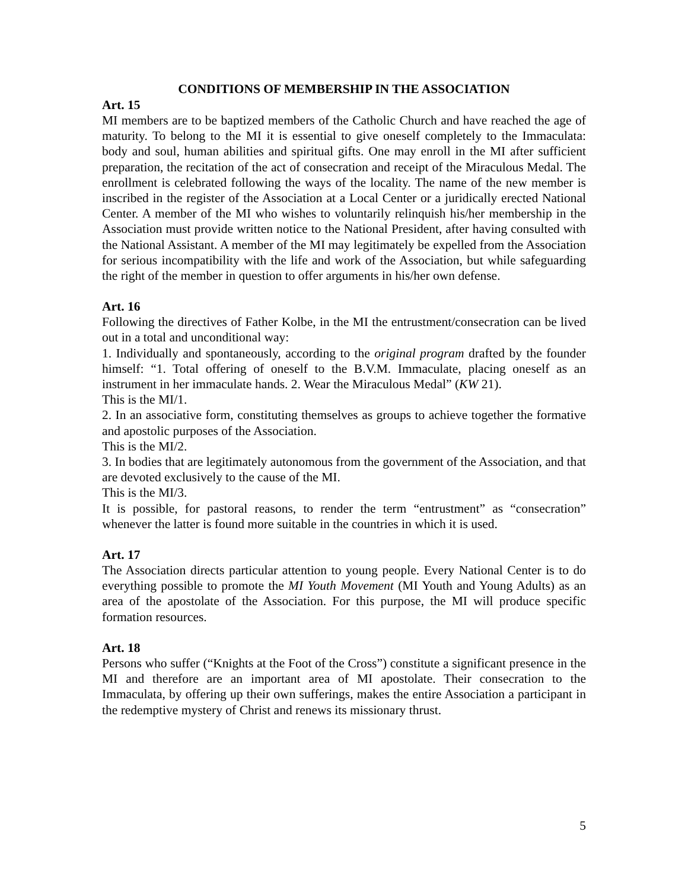CONDITIONS OF MEMBERSHIP IN THE ASSOCIATION
Art. 15
MI members are to be baptized members of the Catholic Church and have reached the age of maturity. To belong to the MI it is essential to give oneself completely to the Immaculata: body and soul, human abilities and spiritual gifts. One may enroll in the MI after sufficient preparation, the recitation of the act of consecration and receipt of the Miraculous Medal. The enrollment is celebrated following the ways of the locality. The name of the new member is inscribed in the register of the Association at a Local Center or a juridically erected National Center. A member of the MI who wishes to voluntarily relinquish his/her membership in the Association must provide written notice to the National President, after having consulted with the National Assistant. A member of the MI may legitimately be expelled from the Association for serious incompatibility with the life and work of the Association, but while safeguarding the right of the member in question to offer arguments in his/her own defense.
Art. 16
Following the directives of Father Kolbe, in the MI the entrustment/consecration can be lived out in a total and unconditional way:
1. Individually and spontaneously, according to the original program drafted by the founder himself: “1. Total offering of oneself to the B.V.M. Immaculate, placing oneself as an instrument in her immaculate hands. 2. Wear the Miraculous Medal” (KW 21).
This is the MI/1.
2. In an associative form, constituting themselves as groups to achieve together the formative and apostolic purposes of the Association.
This is the MI/2.
3. In bodies that are legitimately autonomous from the government of the Association, and that are devoted exclusively to the cause of the MI.
This is the MI/3.
It is possible, for pastoral reasons, to render the term “entrustment” as “consecration” whenever the latter is found more suitable in the countries in which it is used.
Art. 17
The Association directs particular attention to young people. Every National Center is to do everything possible to promote the MI Youth Movement (MI Youth and Young Adults) as an area of the apostolate of the Association. For this purpose, the MI will produce specific formation resources.
Art. 18
Persons who suffer (“Knights at the Foot of the Cross”) constitute a significant presence in the MI and therefore are an important area of MI apostolate. Their consecration to the Immaculata, by offering up their own sufferings, makes the entire Association a participant in the redemptive mystery of Christ and renews its missionary thrust.
5